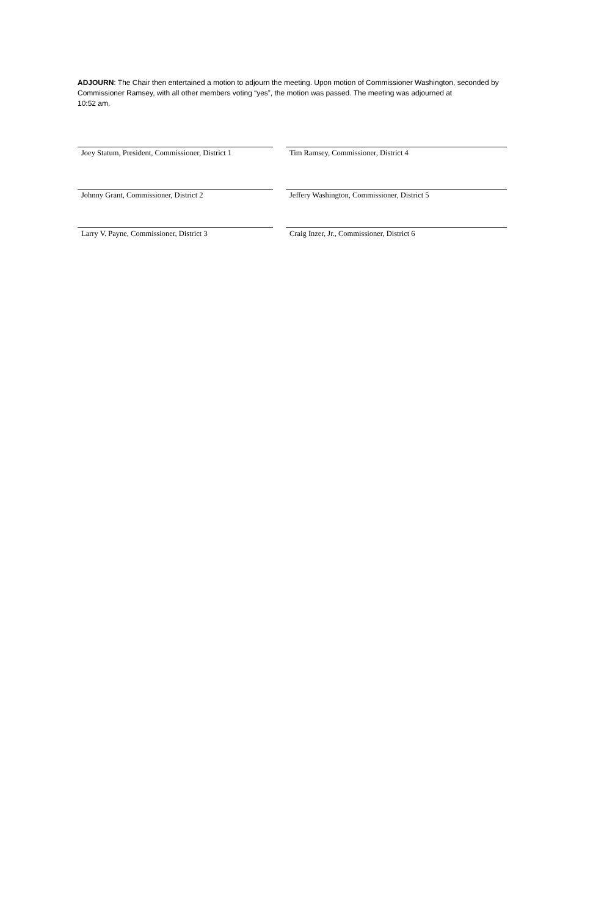ADJOURN: The Chair then entertained a motion to adjourn the meeting. Upon motion of Commissioner Washington, seconded by Commissioner Ramsey, with all other members voting “yes”, the motion was passed. The meeting was adjourned at
10:52 am.
Joey Statum, President, Commissioner, District 1
Tim Ramsey, Commissioner, District 4
Johnny Grant, Commissioner, District 2 Jeffery Washington, Commissioner, District 5
Larry V. Payne, Commissioner, District 3 Craig Inzer, Jr., Commissioner, District 6